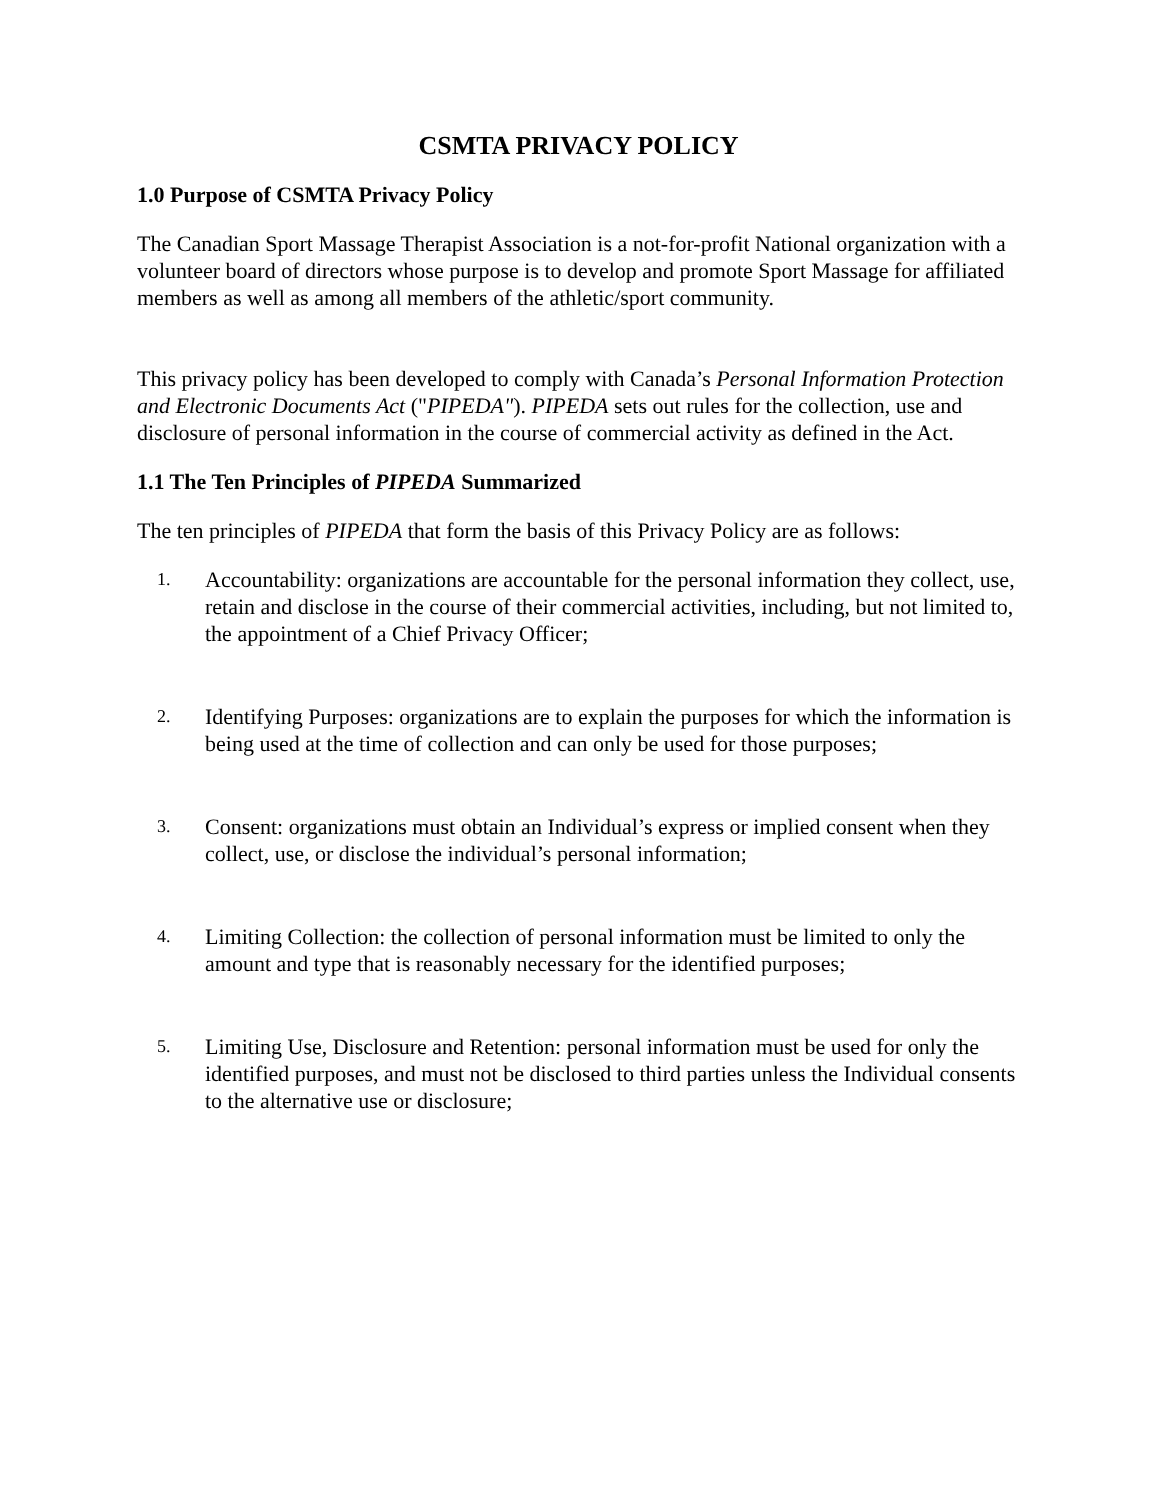CSMTA PRIVACY POLICY
1.0 Purpose of CSMTA Privacy Policy
The Canadian Sport Massage Therapist Association is a not-for-profit National organization with a volunteer board of directors whose purpose is to develop and promote Sport Massage for affiliated members as well as among all members of the athletic/sport community.
This privacy policy has been developed to comply with Canada’s Personal Information Protection and Electronic Documents Act ("PIPEDA"). PIPEDA sets out rules for the collection, use and disclosure of personal information in the course of commercial activity as defined in the Act.
1.1 The Ten Principles of PIPEDA Summarized
The ten principles of PIPEDA that form the basis of this Privacy Policy are as follows:
1. Accountability: organizations are accountable for the personal information they collect, use, retain and disclose in the course of their commercial activities, including, but not limited to, the appointment of a Chief Privacy Officer;
2. Identifying Purposes: organizations are to explain the purposes for which the information is being used at the time of collection and can only be used for those purposes;
3. Consent: organizations must obtain an Individual’s express or implied consent when they collect, use, or disclose the individual’s personal information;
4. Limiting Collection: the collection of personal information must be limited to only the amount and type that is reasonably necessary for the identified purposes;
5. Limiting Use, Disclosure and Retention: personal information must be used for only the identified purposes, and must not be disclosed to third parties unless the Individual consents to the alternative use or disclosure;